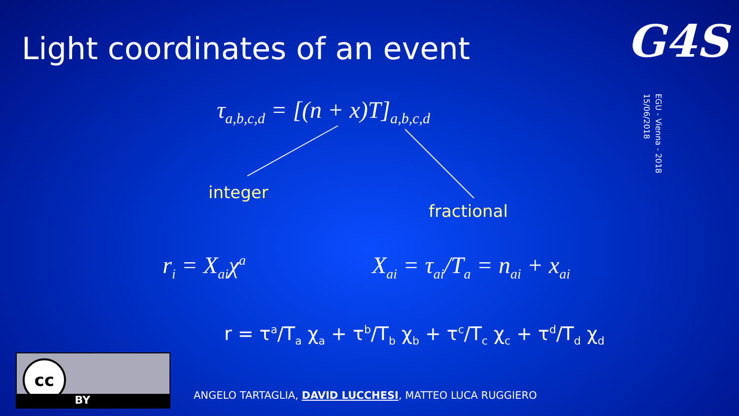Light coordinates of an event G4S
EGU - Vienna - 2018
15/06/2018
τ<sub>a,b,c,d</sub> = [(n + x)T]<sub>a,b,c,d</sub>
integer
fractional
r<sub>i</sub> = X<sub>ai</sub>χ<sup>a</sup> X<sub>ai</sub> = τ<sub>ai</sub>/T<sub>a</sub> = n<sub>ai</sub> + x<sub>ai</sub>
r = τ<sup>a</sup>/T<sub>a</sub> χ<sub>a</sub> + τ<sup>b</sup>/T<sub>b</sub> χ<sub>b</sub> + τ<sup>c</sup>/T<sub>c</sub> χ<sub>c</sub> + τ<sup>d</sup>/T<sub>d</sub> χ<sub>d</sub>
cc
BY
ANGELO TARTAGLIA, DAVID LUCCHESI, MATTEO LUCA RUGGIERO